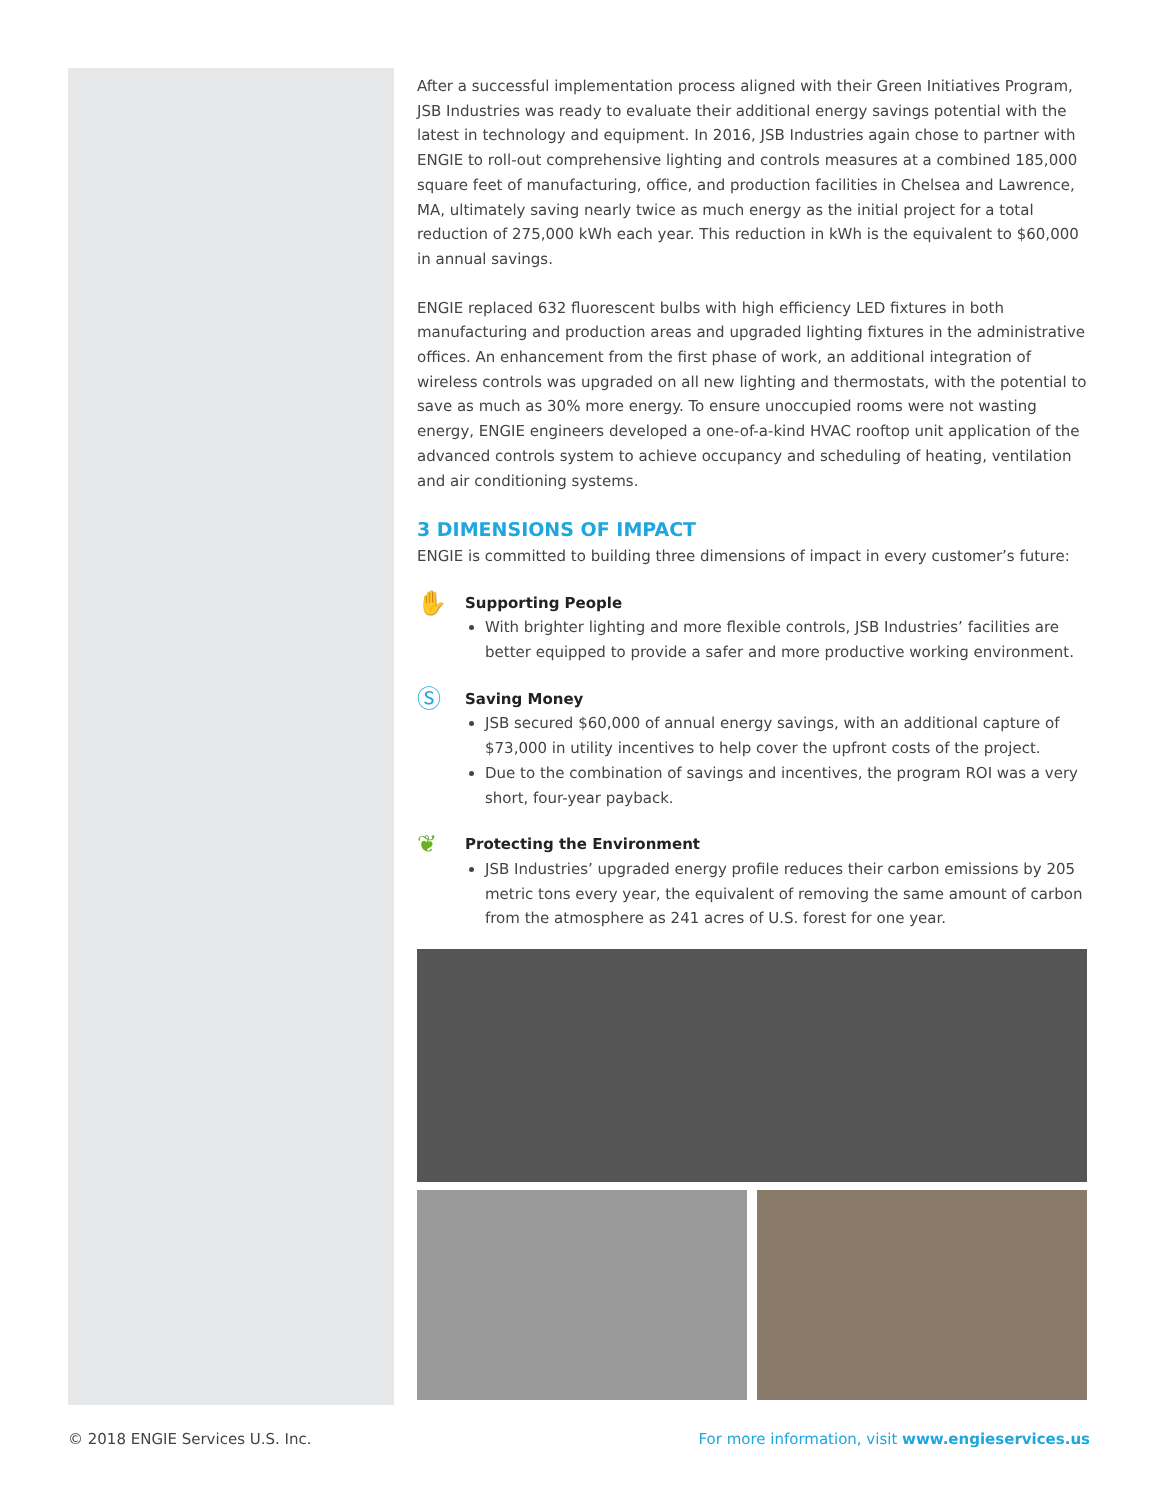After a successful implementation process aligned with their Green Initiatives Program, JSB Industries was ready to evaluate their additional energy savings potential with the latest in technology and equipment. In 2016, JSB Industries again chose to partner with ENGIE to roll-out comprehensive lighting and controls measures at a combined 185,000 square feet of manufacturing, office, and production facilities in Chelsea and Lawrence, MA, ultimately saving nearly twice as much energy as the initial project for a total reduction of 275,000 kWh each year. This reduction in kWh is the equivalent to $60,000 in annual savings.
ENGIE replaced 632 fluorescent bulbs with high efficiency LED fixtures in both manufacturing and production areas and upgraded lighting fixtures in the administrative offices. An enhancement from the first phase of work, an additional integration of wireless controls was upgraded on all new lighting and thermostats, with the potential to save as much as 30% more energy. To ensure unoccupied rooms were not wasting energy, ENGIE engineers developed a one-of-a-kind HVAC rooftop unit application of the advanced controls system to achieve occupancy and scheduling of heating, ventilation and air conditioning systems.
3 DIMENSIONS OF IMPACT
ENGIE is committed to building three dimensions of impact in every customer’s future:
✋
Supporting People
With brighter lighting and more flexible controls, JSB Industries’ facilities are better equipped to provide a safer and more productive working environment.
Ⓢ
Saving Money
JSB secured $60,000 of annual energy savings, with an additional capture of $73,000 in utility incentives to help cover the upfront costs of the project.
Due to the combination of savings and incentives, the program ROI was a very short, four-year payback.
❦
Protecting the Environment
JSB Industries’ upgraded energy profile reduces their carbon emissions by 205 metric tons every year, the equivalent of removing the same amount of carbon from the atmosphere as 241 acres of U.S. forest for one year.
© 2018 ENGIE Services U.S. Inc. For more information, visit www.engieservices.us